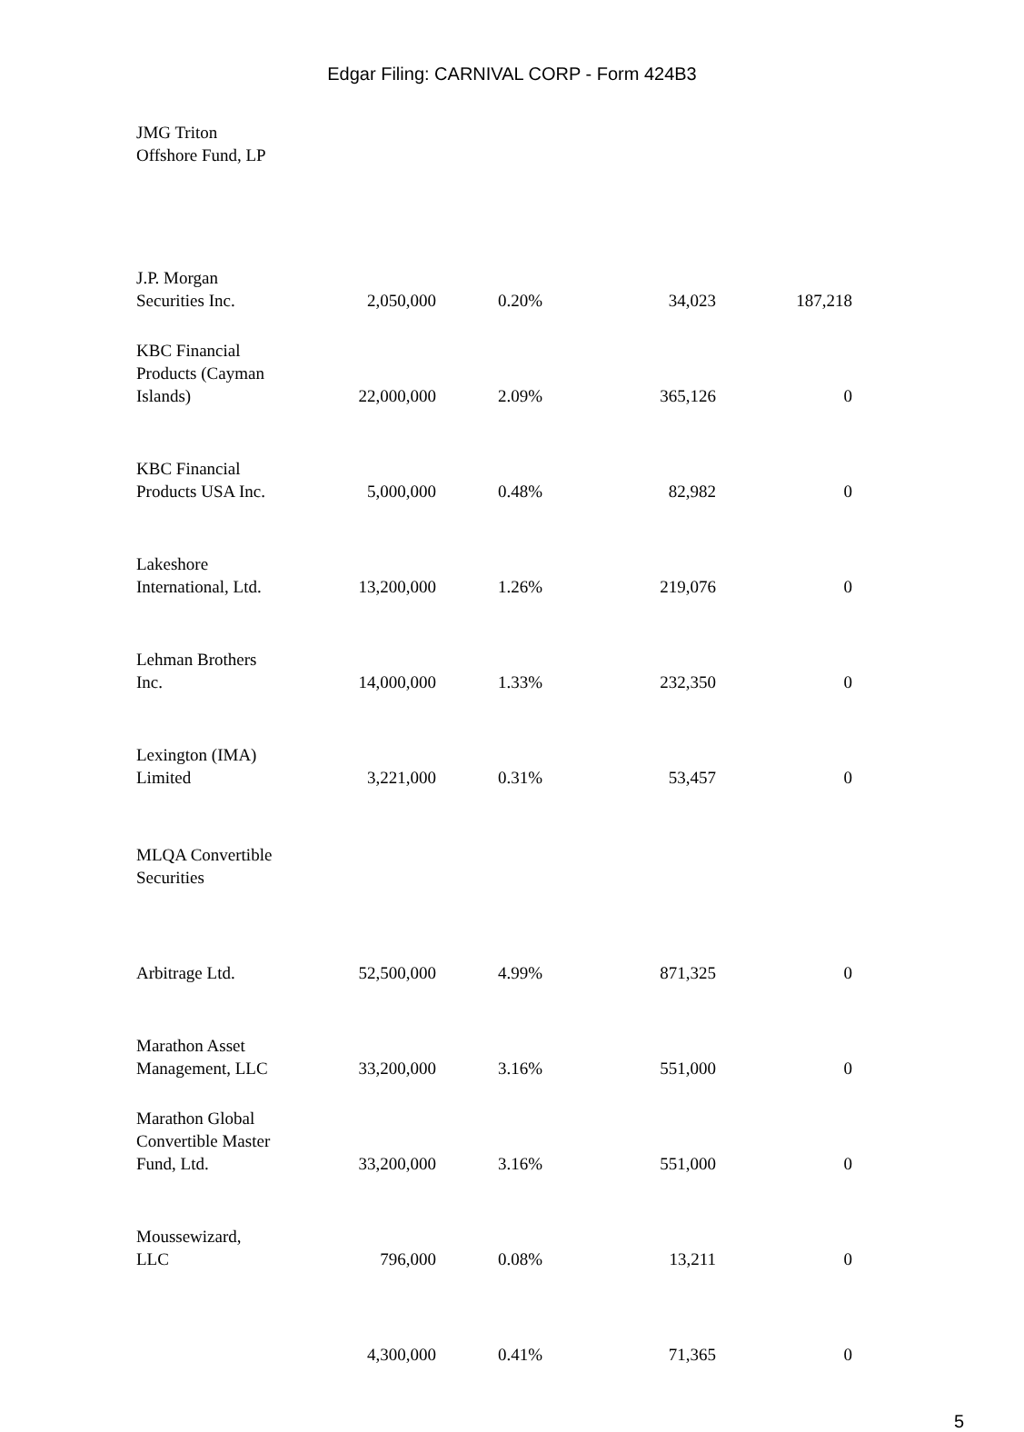Edgar Filing: CARNIVAL CORP - Form 424B3
| JMG Triton Offshore Fund, LP | | | | |
| J.P. Morgan Securities Inc. | 2,050,000 | 0.20% | 34,023 | 187,218 |
| KBC Financial Products (Cayman Islands) | 22,000,000 | 2.09% | 365,126 | 0 |
| KBC Financial Products USA Inc. | 5,000,000 | 0.48% | 82,982 | 0 |
| Lakeshore International, Ltd. | 13,200,000 | 1.26% | 219,076 | 0 |
| Lehman Brothers Inc. | 14,000,000 | 1.33% | 232,350 | 0 |
| Lexington (IMA) Limited | 3,221,000 | 0.31% | 53,457 | 0 |
| MLQA Convertible Securities | | | | |
| Arbitrage Ltd. | 52,500,000 | 4.99% | 871,325 | 0 |
| Marathon Asset Management, LLC | 33,200,000 | 3.16% | 551,000 | 0 |
| Marathon Global Convertible Master Fund, Ltd. | 33,200,000 | 3.16% | 551,000 | 0 |
| Moussewizard, LLC | 796,000 | 0.08% | 13,211 | 0 |
| | 4,300,000 | 0.41% | 71,365 | 0 |
5